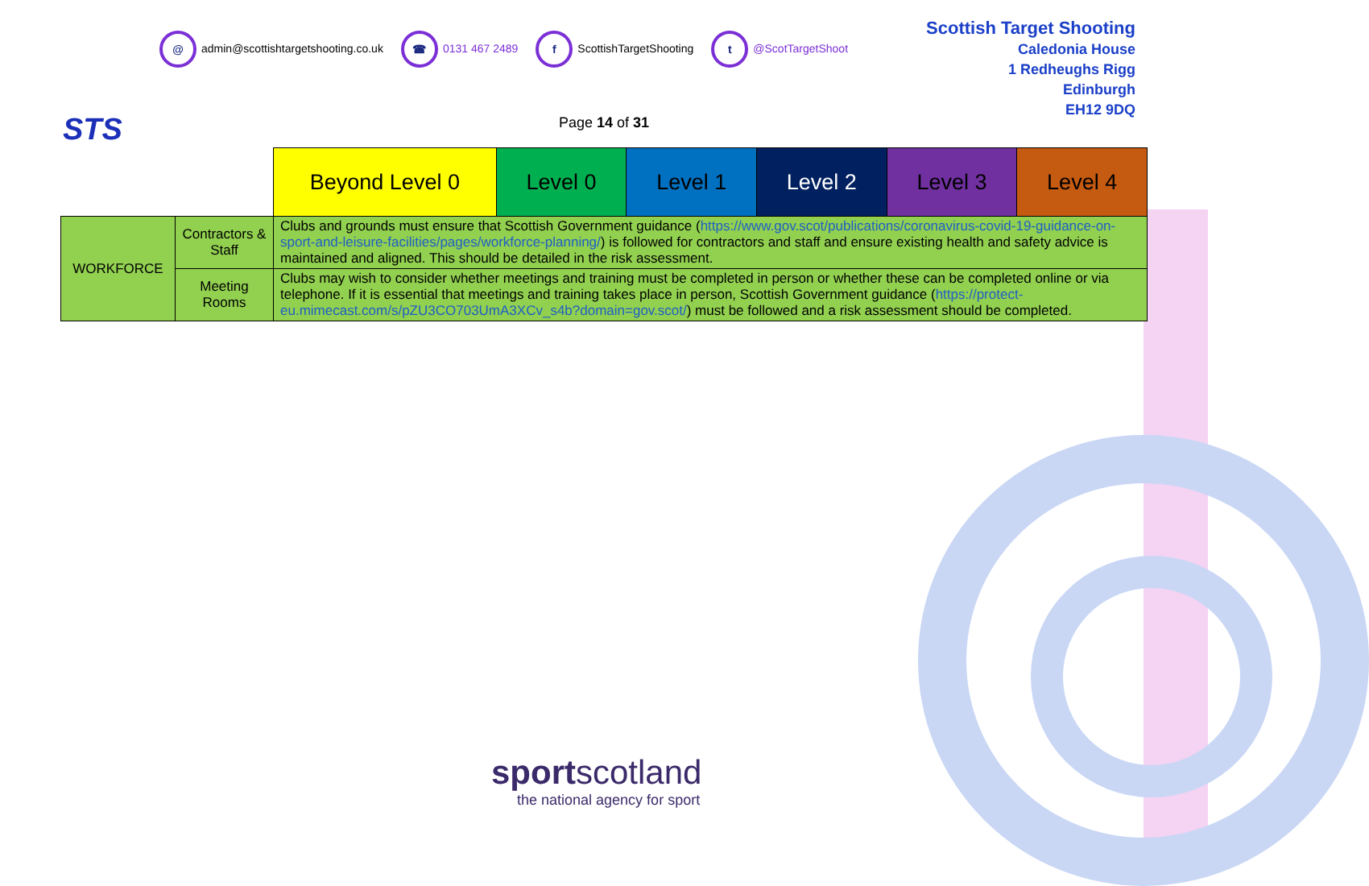STS
@ admin@scottishtargetshooting.co.uk ☎ 0131 467 2489 f ScottishTargetShooting t @ScotTargetShoot
Scottish Target Shooting
Caledonia House
1 Redheughs Rigg
Edinburgh
EH12 9DQ
Page 14 of 31
| | | Beyond Level 0 | Level 0 | Level 1 | Level 2 | Level 3 | Level 4 |
| WORKFORCE | Contractors & Staff | Clubs and grounds must ensure that Scottish Government guidance ( https://www.gov.scot/publications/coronavirus-covid-19-guidance-on-sport-and-leisure-facilities/pages/workforce-planning/ ) is followed for contractors and staff and ensure existing health and safety advice is maintained and aligned. This should be detailed in the risk assessment. | | | | | |
| | Meeting Rooms | Clubs may wish to consider whether meetings and training must be completed in person or whether these can be completed online or via telephone. If it is essential that meetings and training takes place in person, Scottish Government guidance ( https://protect-eu.mimecast.com/s/pZU3CO703UmA3XCv_s4b?domain=gov.scot/ ) must be followed and a risk assessment should be completed. | | | | | |
sport scotland
the national agency for sport